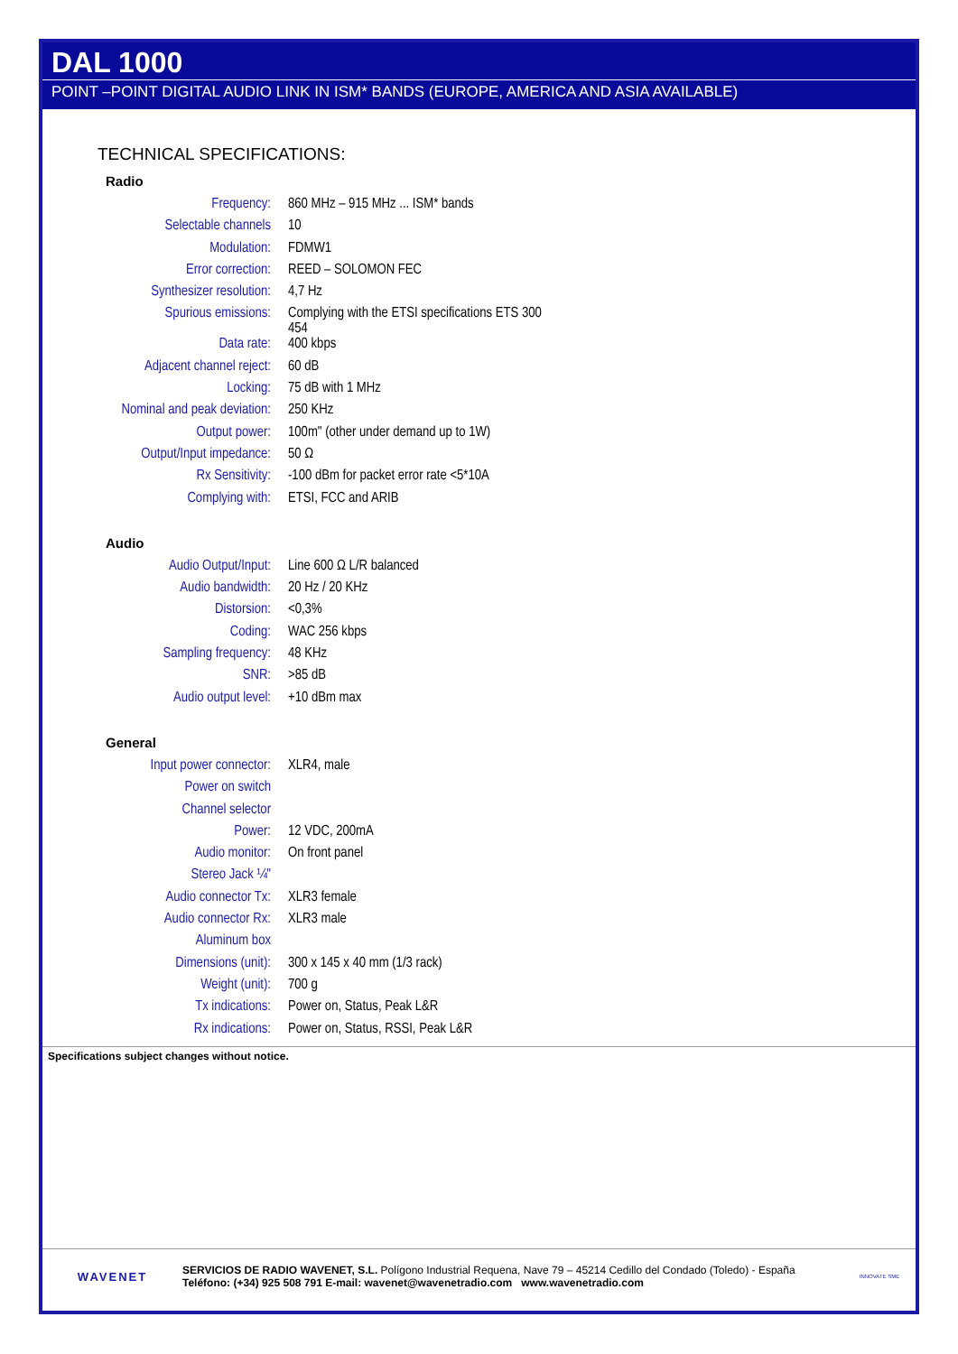DAL 1000
POINT –POINT DIGITAL AUDIO LINK IN ISM* BANDS (EUROPE, AMERICA AND ASIA AVAILABLE)
TECHNICAL SPECIFICATIONS:
Radio
| Frequency: | 860 MHz – 915 MHz ... ISM* bands |
| Selectable channels | 10 |
| Modulation: | FDMW1 |
| Error correction: | REED – SOLOMON FEC |
| Synthesizer resolution: | 4,7 Hz |
| Spurious emissions: | Complying with the ETSI specifications ETS 300 454 |
| Data rate: | 400 kbps |
| Adjacent channel reject: | 60 dB |
| Locking: | 75 dB with 1 MHz |
| Nominal and peak deviation: | 250 KHz |
| Output power: | 100m" (other under demand up to 1W) |
| Output/Input impedance: | 50 Ω |
| Rx Sensitivity: | -100 dBm for packet error rate <5*10A |
| Complying with: | ETSI, FCC and ARIB |
Audio
| Audio Output/Input: | Line 600 Ω L/R balanced |
| Audio bandwidth: | 20 Hz / 20 KHz |
| Distorsion: | <0,3% |
| Coding: | WAC 256 kbps |
| Sampling frequency: | 48 KHz |
| SNR: | >85 dB |
| Audio output level: | +10 dBm max |
General
| Input power connector: | XLR4, male |
| Power on switch | |
| Channel selector | |
| Power: | 12 VDC, 200mA |
| Audio monitor: | On front panel |
| Stereo Jack ¼" | |
| Audio connector Tx: | XLR3 female |
| Audio connector Rx: | XLR3 male |
| Aluminum box | |
| Dimensions (unit): | 300 x 145 x 40 mm (1/3 rack) |
| Weight (unit): | 700 g |
| Tx indications: | Power on, Status, Peak L&R |
| Rx indications: | Power on, Status, RSSI, Peak L&R |
Specifications subject changes without notice.
WAVENET
SERVICIOS DE RADIO WAVENET, S.L. Polígono Industrial Requena, Nave 79 – 45214 Cedillo del Condado (Toledo) - España
Teléfono: (+34) 925 508 791 E-mail: wavenet@wavenetradio.com www.wavenetradio.com
INNOVATE SME